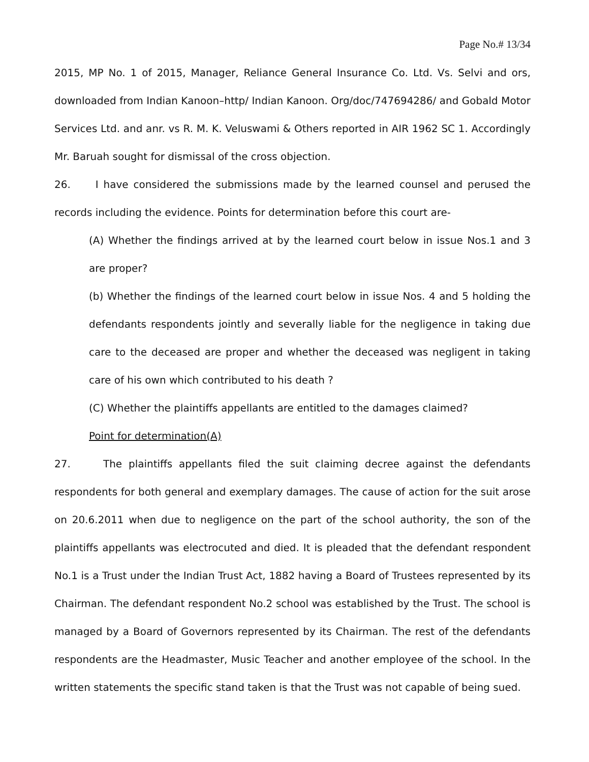Page No.# 13/34
2015, MP No. 1 of 2015, Manager, Reliance General Insurance Co. Ltd. Vs. Selvi and ors, downloaded from Indian Kanoon–http/ Indian Kanoon. Org/doc/747694286/ and Gobald Motor Services Ltd. and anr. vs R. M. K. Veluswami & Others reported in AIR 1962 SC 1. Accordingly Mr. Baruah sought for dismissal of the cross objection.
26. I have considered the submissions made by the learned counsel and perused the records including the evidence. Points for determination before this court are-
(A) Whether the findings arrived at by the learned court below in issue Nos.1 and 3 are proper?
(b) Whether the findings of the learned court below in issue Nos. 4 and 5 holding the defendants respondents jointly and severally liable for the negligence in taking due care to the deceased are proper and whether the deceased was negligent in taking care of his own which contributed to his death ?
(C) Whether the plaintiffs appellants are entitled to the damages claimed?
Point for determination(A)
27. The plaintiffs appellants filed the suit claiming decree against the defendants respondents for both general and exemplary damages. The cause of action for the suit arose on 20.6.2011 when due to negligence on the part of the school authority, the son of the plaintiffs appellants was electrocuted and died. It is pleaded that the defendant respondent No.1 is a Trust under the Indian Trust Act, 1882 having a Board of Trustees represented by its Chairman. The defendant respondent No.2 school was established by the Trust. The school is managed by a Board of Governors represented by its Chairman. The rest of the defendants respondents are the Headmaster, Music Teacher and another employee of the school. In the written statements the specific stand taken is that the Trust was not capable of being sued.